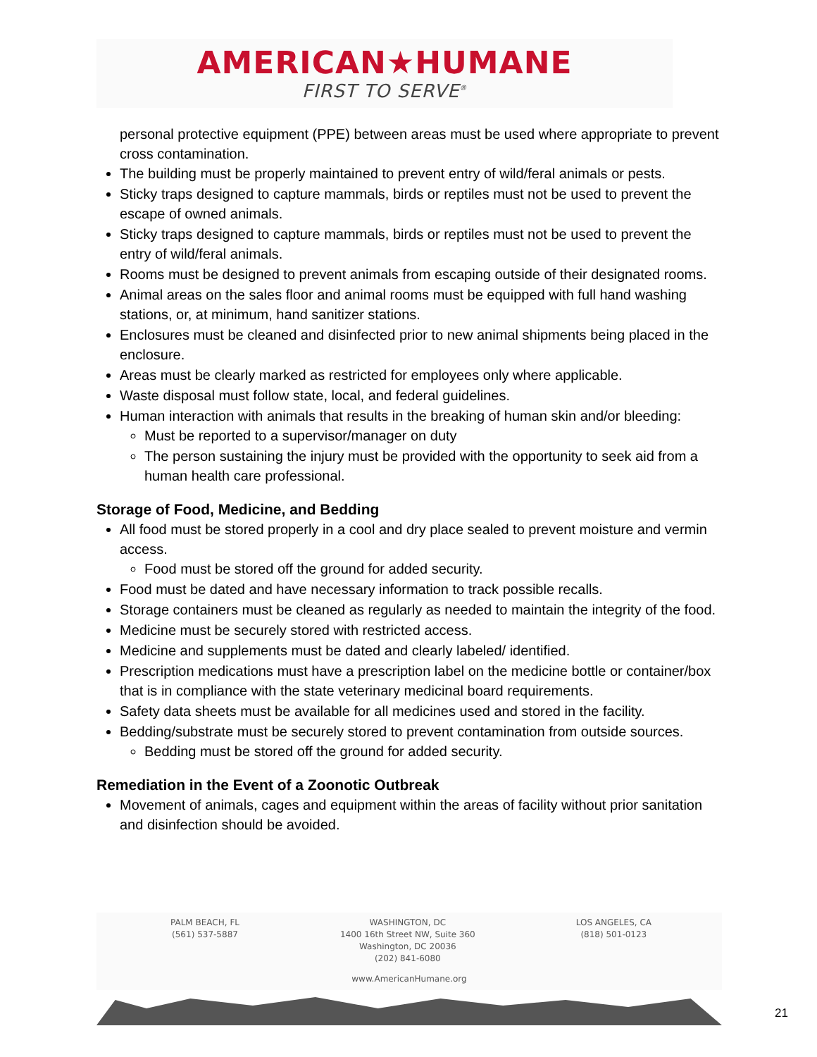AMERICAN★HUMANE
FIRST TO SERVE<sup>®</sup>
personal protective equipment (PPE) between areas must be used where appropriate to prevent cross contamination.
The building must be properly maintained to prevent entry of wild/feral animals or pests.
Sticky traps designed to capture mammals, birds or reptiles must not be used to prevent the escape of owned animals.
Sticky traps designed to capture mammals, birds or reptiles must not be used to prevent the entry of wild/feral animals.
Rooms must be designed to prevent animals from escaping outside of their designated rooms.
Animal areas on the sales floor and animal rooms must be equipped with full hand washing stations, or, at minimum, hand sanitizer stations.
Enclosures must be cleaned and disinfected prior to new animal shipments being placed in the enclosure.
Areas must be clearly marked as restricted for employees only where applicable.
Waste disposal must follow state, local, and federal guidelines.
Human interaction with animals that results in the breaking of human skin and/or bleeding:
Must be reported to a supervisor/manager on duty
The person sustaining the injury must be provided with the opportunity to seek aid from a human health care professional.
Storage of Food, Medicine, and Bedding
All food must be stored properly in a cool and dry place sealed to prevent moisture and vermin access.
Food must be stored off the ground for added security.
Food must be dated and have necessary information to track possible recalls.
Storage containers must be cleaned as regularly as needed to maintain the integrity of the food.
Medicine must be securely stored with restricted access.
Medicine and supplements must be dated and clearly labeled/ identified.
Prescription medications must have a prescription label on the medicine bottle or container/box that is in compliance with the state veterinary medicinal board requirements.
Safety data sheets must be available for all medicines used and stored in the facility.
Bedding/substrate must be securely stored to prevent contamination from outside sources.
Bedding must be stored off the ground for added security.
Remediation in the Event of a Zoonotic Outbreak
Movement of animals, cages and equipment within the areas of facility without prior sanitation and disinfection should be avoided.
PALM BEACH, FL
(561) 537-5887
WASHINGTON, DC
1400 16th Street NW, Suite 360
Washington, DC 20036
(202) 841-6080
LOS ANGELES, CA
(818) 501-0123
www.AmericanHumane.org
21